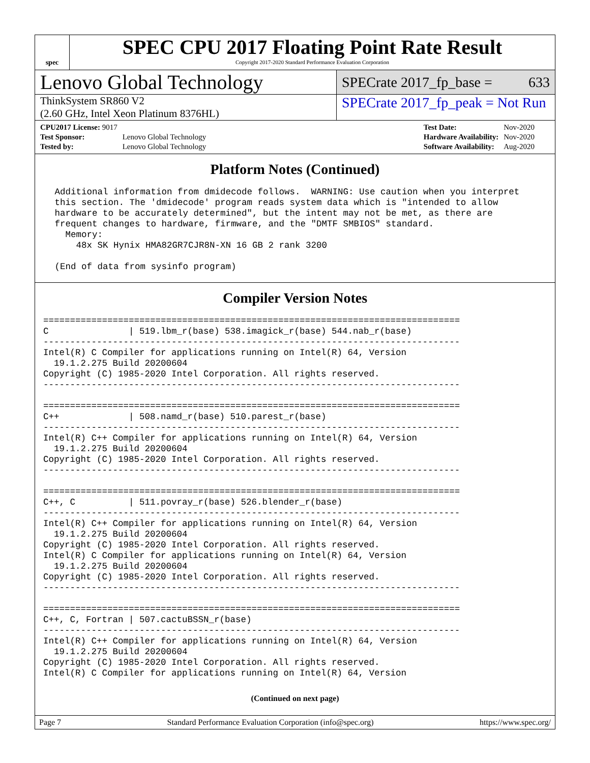spec
SPEC CPU 2017 Floating Point Rate Result
Copyright 2017-2020 Standard Performance Evaluation Corporation
Lenovo Global Technology
SPECrate 2017_fp_base = 633
ThinkSystem SR860 V2
(2.60 GHz, Intel Xeon Platinum 8376HL)
SPECrate 2017_fp_peak = Not Run
| CPU2017 License: 9017 | |
| Test Sponsor: | Lenovo Global Technology |
| Tested by: | Lenovo Global Technology |
| Test Date: | Nov-2020 |
| Hardware Availability: | Nov-2020 |
| Software Availability: | Aug-2020 |
Platform Notes (Continued)
 Additional information from dmidecode follows.  WARNING: Use caution when you interpret
 this section. The 'dmidecode' program reads system data which is "intended to allow
 hardware to be accurately determined", but the intent may not be met, as there are
 frequent changes to hardware, firmware, and the "DMTF SMBIOS" standard.
   Memory:
     48x SK Hynix HMA82GR7CJR8N-XN 16 GB 2 rank 3200

 (End of data from sysinfo program)
Compiler Version Notes
==============================================================================
C               | 519.lbm_r(base) 538.imagick_r(base) 544.nab_r(base)
------------------------------------------------------------------------------
Intel(R) C Compiler for applications running on Intel(R) 64, Version
  19.1.2.275 Build 20200604
Copyright (C) 1985-2020 Intel Corporation. All rights reserved.
------------------------------------------------------------------------------

==============================================================================
C++             | 508.namd_r(base) 510.parest_r(base)
------------------------------------------------------------------------------
Intel(R) C++ Compiler for applications running on Intel(R) 64, Version
  19.1.2.275 Build 20200604
Copyright (C) 1985-2020 Intel Corporation. All rights reserved.
------------------------------------------------------------------------------

==============================================================================
C++, C          | 511.povray_r(base) 526.blender_r(base)
------------------------------------------------------------------------------
Intel(R) C++ Compiler for applications running on Intel(R) 64, Version
  19.1.2.275 Build 20200604
Copyright (C) 1985-2020 Intel Corporation. All rights reserved.
Intel(R) C Compiler for applications running on Intel(R) 64, Version
  19.1.2.275 Build 20200604
Copyright (C) 1985-2020 Intel Corporation. All rights reserved.
------------------------------------------------------------------------------

==============================================================================
C++, C, Fortran | 507.cactuBSSN_r(base)
------------------------------------------------------------------------------
Intel(R) C++ Compiler for applications running on Intel(R) 64, Version
  19.1.2.275 Build 20200604
Copyright (C) 1985-2020 Intel Corporation. All rights reserved.
Intel(R) C Compiler for applications running on Intel(R) 64, Version
(Continued on next page)
Page 7 Standard Performance Evaluation Corporation (info@spec.org) https://www.spec.org/